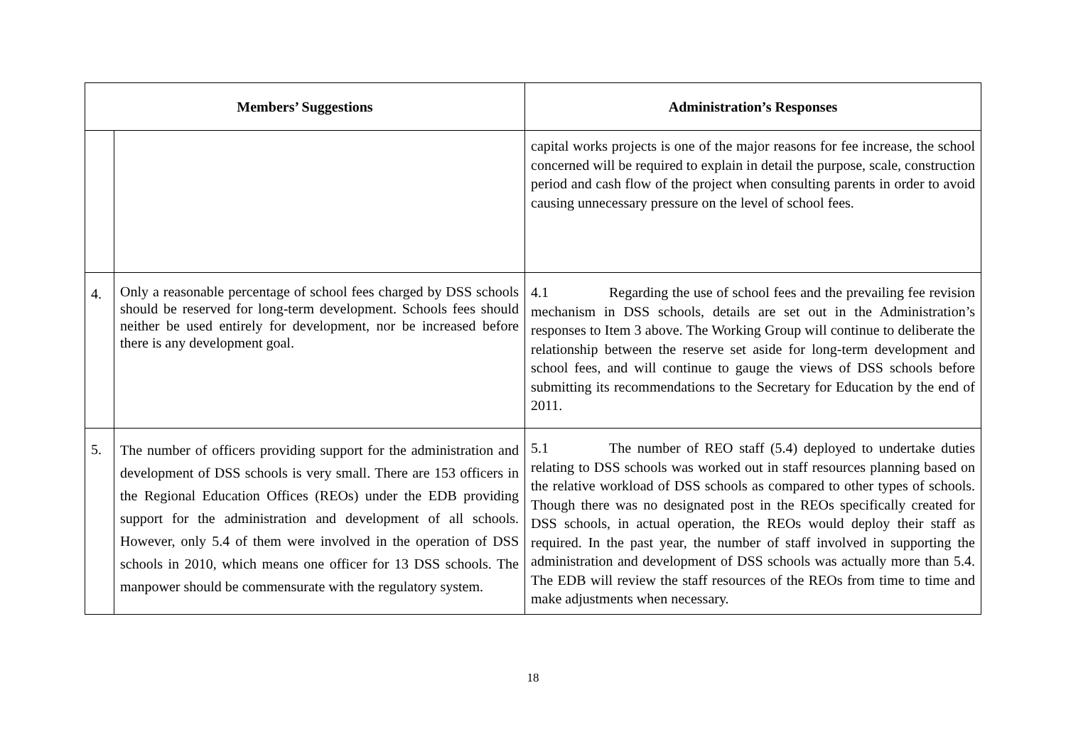| Members’ Suggestions | | Administration’s Responses |
| --- | --- | --- |
| | | capital works projects is one of the major reasons for fee increase, the school concerned will be required to explain in detail the purpose, scale, construction period and cash flow of the project when consulting parents in order to avoid causing unnecessary pressure on the level of school fees. |
| 4. | Only a reasonable percentage of school fees charged by DSS schools should be reserved for long-term development. Schools fees should neither be used entirely for development, nor be increased before there is any development goal. | 4.1 Regarding the use of school fees and the prevailing fee revision mechanism in DSS schools, details are set out in the Administration’s responses to Item 3 above. The Working Group will continue to deliberate the relationship between the reserve set aside for long-term development and school fees, and will continue to gauge the views of DSS schools before submitting its recommendations to the Secretary for Education by the end of 2011. |
| 5. | The number of officers providing support for the administration and development of DSS schools is very small. There are 153 officers in the Regional Education Offices (REOs) under the EDB providing support for the administration and development of all schools. However, only 5.4 of them were involved in the operation of DSS schools in 2010, which means one officer for 13 DSS schools. The manpower should be commensurate with the regulatory system. | 5.1 The number of REO staff (5.4) deployed to undertake duties relating to DSS schools was worked out in staff resources planning based on the relative workload of DSS schools as compared to other types of schools. Though there was no designated post in the REOs specifically created for DSS schools, in actual operation, the REOs would deploy their staff as required. In the past year, the number of staff involved in supporting the administration and development of DSS schools was actually more than 5.4. The EDB will review the staff resources of the REOs from time to time and make adjustments when necessary. |
18